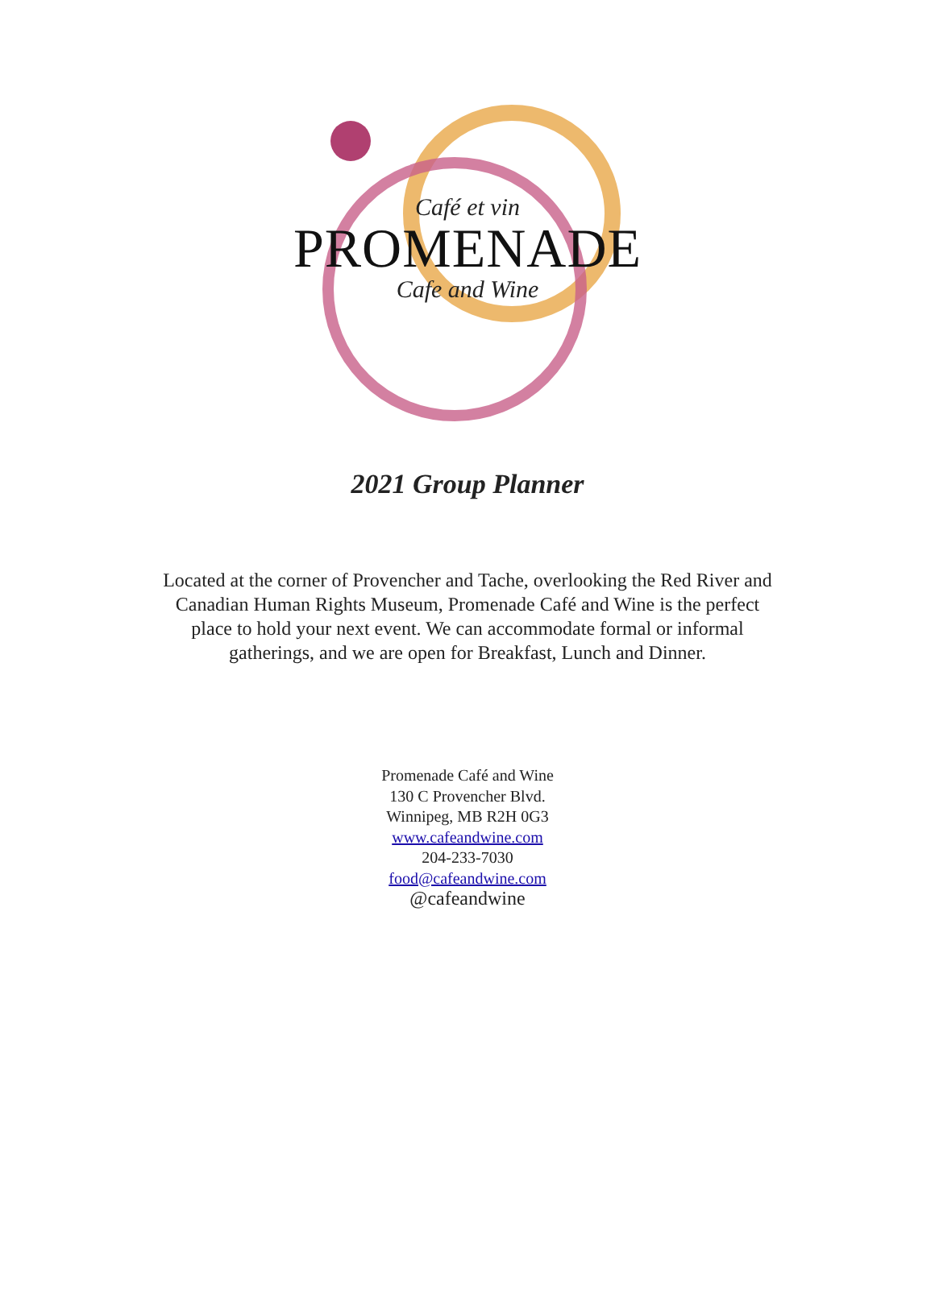Café et vin
PROMENADE
Cafe and Wine
2021 Group Planner
Located at the corner of Provencher and Tache, overlooking the Red River and
Canadian Human Rights Museum, Promenade Café and Wine is the perfect
place to hold your next event. We can accommodate formal or informal
gatherings, and we are open for Breakfast, Lunch and Dinner.
Promenade Café and Wine
130 C Provencher Blvd.
Winnipeg, MB R2H 0G3
www.cafeandwine.com
204-233-7030
food@cafeandwine.com
@cafeandwine